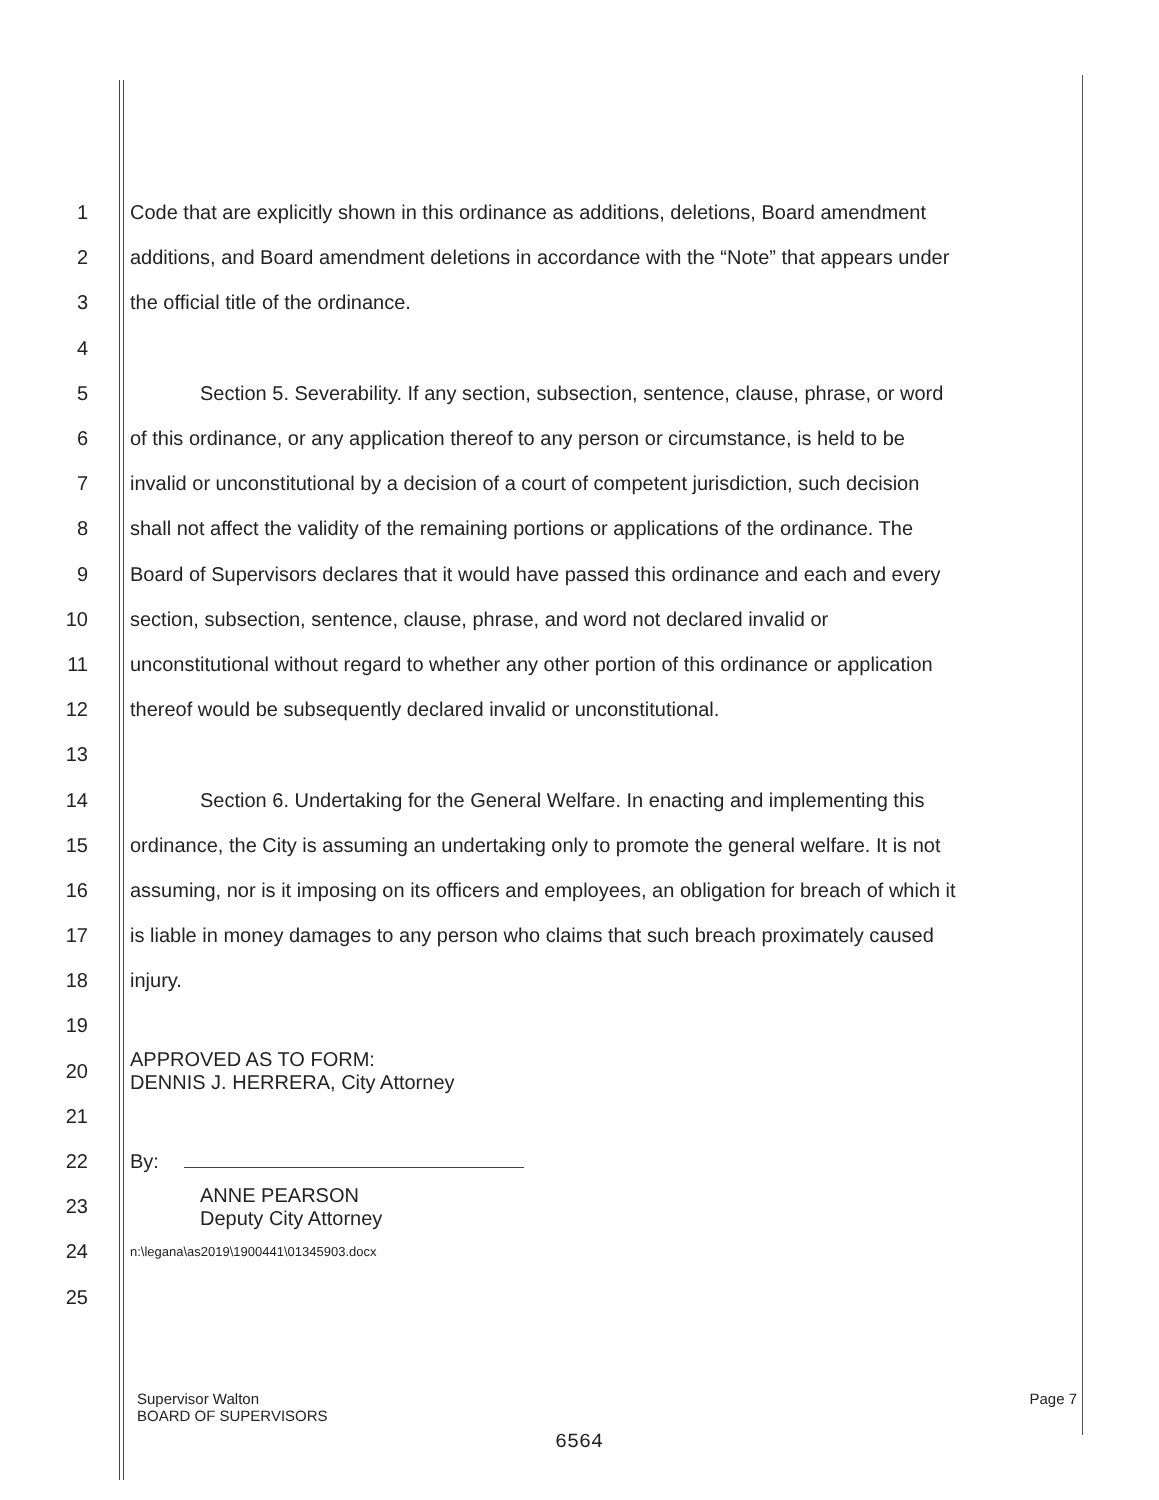1 Code that are explicitly shown in this ordinance as additions, deletions, Board amendment
2 additions, and Board amendment deletions in accordance with the “Note” that appears under
3 the official title of the ordinance.
4
5 Section 5. Severability. If any section, subsection, sentence, clause, phrase, or word
6 of this ordinance, or any application thereof to any person or circumstance, is held to be
7 invalid or unconstitutional by a decision of a court of competent jurisdiction, such decision
8 shall not affect the validity of the remaining portions or applications of the ordinance. The
9 Board of Supervisors declares that it would have passed this ordinance and each and every
10 section, subsection, sentence, clause, phrase, and word not declared invalid or
11 unconstitutional without regard to whether any other portion of this ordinance or application
12 thereof would be subsequently declared invalid or unconstitutional.
13
14 Section 6. Undertaking for the General Welfare. In enacting and implementing this
15 ordinance, the City is assuming an undertaking only to promote the general welfare. It is not
16 assuming, nor is it imposing on its officers and employees, an obligation for breach of which it
17 is liable in money damages to any person who claims that such breach proximately caused
18 injury.
19
20 APPROVED AS TO FORM:
DENNIS J. HERRERA, City Attorney
21
22 By:
23 ANNE PEARSON
Deputy City Attorney
24 n:\legana\as2019\1900441\01345903.docx
25
Supervisor Walton
BOARD OF SUPERVISORS
Page 7
6564